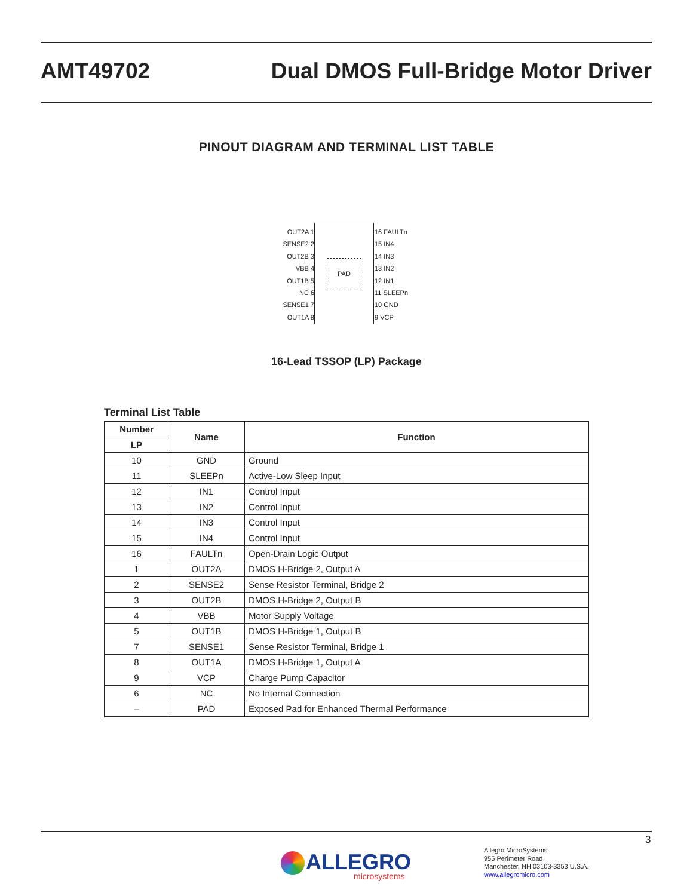AMT49702 Dual DMOS Full-Bridge Motor Driver
PINOUT DIAGRAM AND TERMINAL LIST TABLE
PAD
OUT2A 1
SENSE2 2
OUT2B 3
VBB 4
OUT1B 5
NC 6
SENSE1 7
OUT1A 8
16 FAULTn
15 IN4
14 IN3
13 IN2
12 IN1
11 SLEEPn
10 GND
9 VCP
16-Lead TSSOP (LP) Package
Terminal List Table
| Number | Name | Function |
| --- | --- | --- |
| LP | | |
| 10 | GND | Ground |
| 11 | SLEEPn | Active-Low Sleep Input |
| 12 | IN1 | Control Input |
| 13 | IN2 | Control Input |
| 14 | IN3 | Control Input |
| 15 | IN4 | Control Input |
| 16 | FAULTn | Open-Drain Logic Output |
| 1 | OUT2A | DMOS H-Bridge 2, Output A |
| 2 | SENSE2 | Sense Resistor Terminal, Bridge 2 |
| 3 | OUT2B | DMOS H-Bridge 2, Output B |
| 4 | VBB | Motor Supply Voltage |
| 5 | OUT1B | DMOS H-Bridge 1, Output B |
| 7 | SENSE1 | Sense Resistor Terminal, Bridge 1 |
| 8 | OUT1A | DMOS H-Bridge 1, Output A |
| 9 | VCP | Charge Pump Capacitor |
| 6 | NC | No Internal Connection |
| – | PAD | Exposed Pad for Enhanced Thermal Performance |
3
ALLEGRO
microsystems
Allegro MicroSystems
955 Perimeter Road
Manchester, NH 03103-3353 U.S.A.
www.allegromicro.com